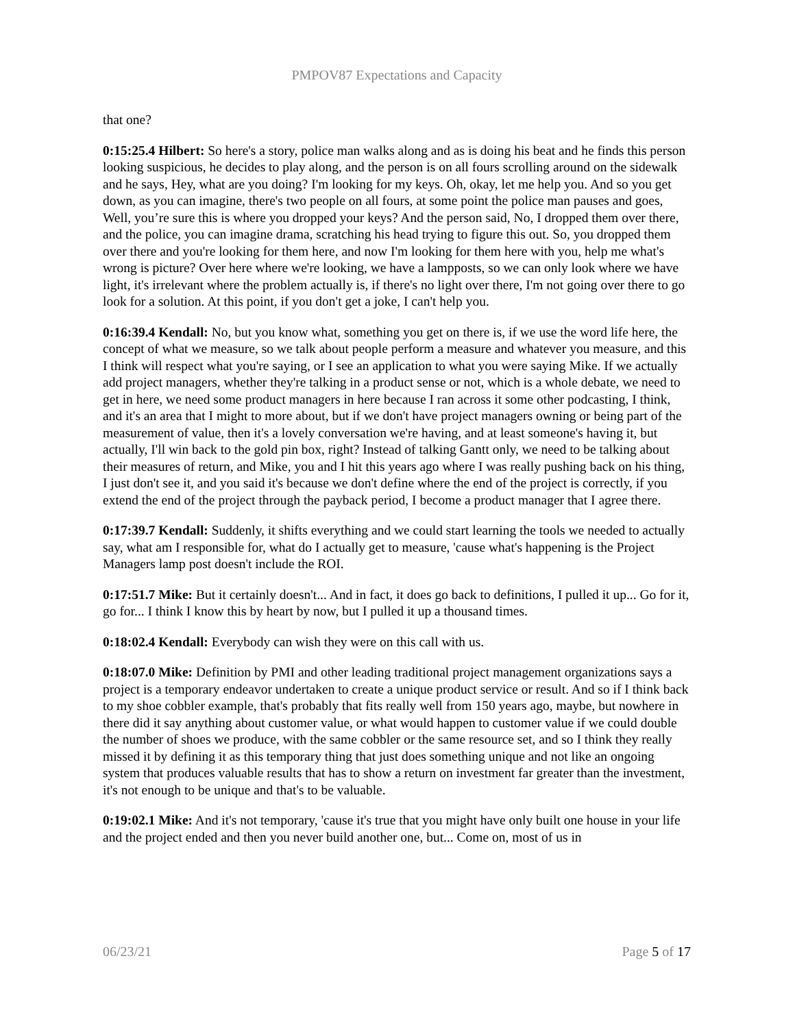PMPOV87 Expectations and Capacity
that one?
0:15:25.4 Hilbert: So here's a story, police man walks along and as is doing his beat and he finds this person looking suspicious, he decides to play along, and the person is on all fours scrolling around on the sidewalk and he says, Hey, what are you doing? I'm looking for my keys. Oh, okay, let me help you. And so you get down, as you can imagine, there's two people on all fours, at some point the police man pauses and goes, Well, you’re sure this is where you dropped your keys? And the person said, No, I dropped them over there, and the police, you can imagine drama, scratching his head trying to figure this out. So, you dropped them over there and you're looking for them here, and now I'm looking for them here with you, help me what's wrong is picture? Over here where we're looking, we have a lampposts, so we can only look where we have light, it's irrelevant where the problem actually is, if there's no light over there, I'm not going over there to go look for a solution. At this point, if you don't get a joke, I can't help you.
0:16:39.4 Kendall: No, but you know what, something you get on there is, if we use the word life here, the concept of what we measure, so we talk about people perform a measure and whatever you measure, and this I think will respect what you're saying, or I see an application to what you were saying Mike. If we actually add project managers, whether they're talking in a product sense or not, which is a whole debate, we need to get in here, we need some product managers in here because I ran across it some other podcasting, I think, and it's an area that I might to more about, but if we don't have project managers owning or being part of the measurement of value, then it's a lovely conversation we're having, and at least someone's having it, but actually, I'll win back to the gold pin box, right? Instead of talking Gantt only, we need to be talking about their measures of return, and Mike, you and I hit this years ago where I was really pushing back on his thing, I just don't see it, and you said it's because we don't define where the end of the project is correctly, if you extend the end of the project through the payback period, I become a product manager that I agree there.
0:17:39.7 Kendall: Suddenly, it shifts everything and we could start learning the tools we needed to actually say, what am I responsible for, what do I actually get to measure, 'cause what's happening is the Project Managers lamp post doesn't include the ROI.
0:17:51.7 Mike: But it certainly doesn't... And in fact, it does go back to definitions, I pulled it up... Go for it, go for... I think I know this by heart by now, but I pulled it up a thousand times.
0:18:02.4 Kendall: Everybody can wish they were on this call with us.
0:18:07.0 Mike: Definition by PMI and other leading traditional project management organizations says a project is a temporary endeavor undertaken to create a unique product service or result. And so if I think back to my shoe cobbler example, that's probably that fits really well from 150 years ago, maybe, but nowhere in there did it say anything about customer value, or what would happen to customer value if we could double the number of shoes we produce, with the same cobbler or the same resource set, and so I think they really missed it by defining it as this temporary thing that just does something unique and not like an ongoing system that produces valuable results that has to show a return on investment far greater than the investment, it's not enough to be unique and that's to be valuable.
0:19:02.1 Mike: And it's not temporary, 'cause it's true that you might have only built one house in your life and the project ended and then you never build another one, but... Come on, most of us in
06/23/21 Page 5 of 17